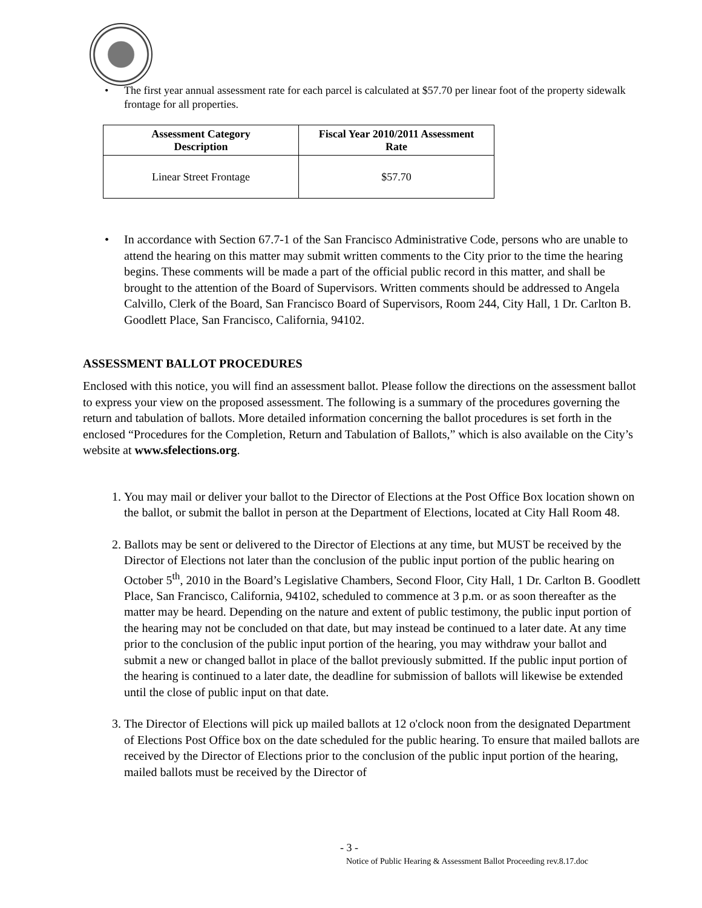• The first year annual assessment rate for each parcel is calculated at $57.70 per linear foot of the property sidewalk frontage for all properties.
| Assessment Category Description | Fiscal Year 2010/2011 Assessment Rate |
| --- | --- |
| Linear Street Frontage | $57.70 |
• In accordance with Section 67.7-1 of the San Francisco Administrative Code, persons who are unable to attend the hearing on this matter may submit written comments to the City prior to the time the hearing begins. These comments will be made a part of the official public record in this matter, and shall be brought to the attention of the Board of Supervisors. Written comments should be addressed to Angela Calvillo, Clerk of the Board, San Francisco Board of Supervisors, Room 244, City Hall, 1 Dr. Carlton B. Goodlett Place, San Francisco, California, 94102.
ASSESSMENT BALLOT PROCEDURES
Enclosed with this notice, you will find an assessment ballot. Please follow the directions on the assessment ballot to express your view on the proposed assessment. The following is a summary of the procedures governing the return and tabulation of ballots. More detailed information concerning the ballot procedures is set forth in the enclosed “Procedures for the Completion, Return and Tabulation of Ballots,” which is also available on the City’s website at www.sfelections.org.
1. You may mail or deliver your ballot to the Director of Elections at the Post Office Box location shown on the ballot, or submit the ballot in person at the Department of Elections, located at City Hall Room 48.
2. Ballots may be sent or delivered to the Director of Elections at any time, but MUST be received by the Director of Elections not later than the conclusion of the public input portion of the public hearing on October 5<sup>th</sup>, 2010 in the Board’s Legislative Chambers, Second Floor, City Hall, 1 Dr. Carlton B. Goodlett Place, San Francisco, California, 94102, scheduled to commence at 3 p.m. or as soon thereafter as the matter may be heard. Depending on the nature and extent of public testimony, the public input portion of the hearing may not be concluded on that date, but may instead be continued to a later date. At any time prior to the conclusion of the public input portion of the hearing, you may withdraw your ballot and submit a new or changed ballot in place of the ballot previously submitted. If the public input portion of the hearing is continued to a later date, the deadline for submission of ballots will likewise be extended until the close of public input on that date.
3. The Director of Elections will pick up mailed ballots at 12 o'clock noon from the designated Department of Elections Post Office box on the date scheduled for the public hearing. To ensure that mailed ballots are received by the Director of Elections prior to the conclusion of the public input portion of the hearing, mailed ballots must be received by the Director of
- 3 -
Notice of Public Hearing & Assessment Ballot Proceeding rev.8.17.doc